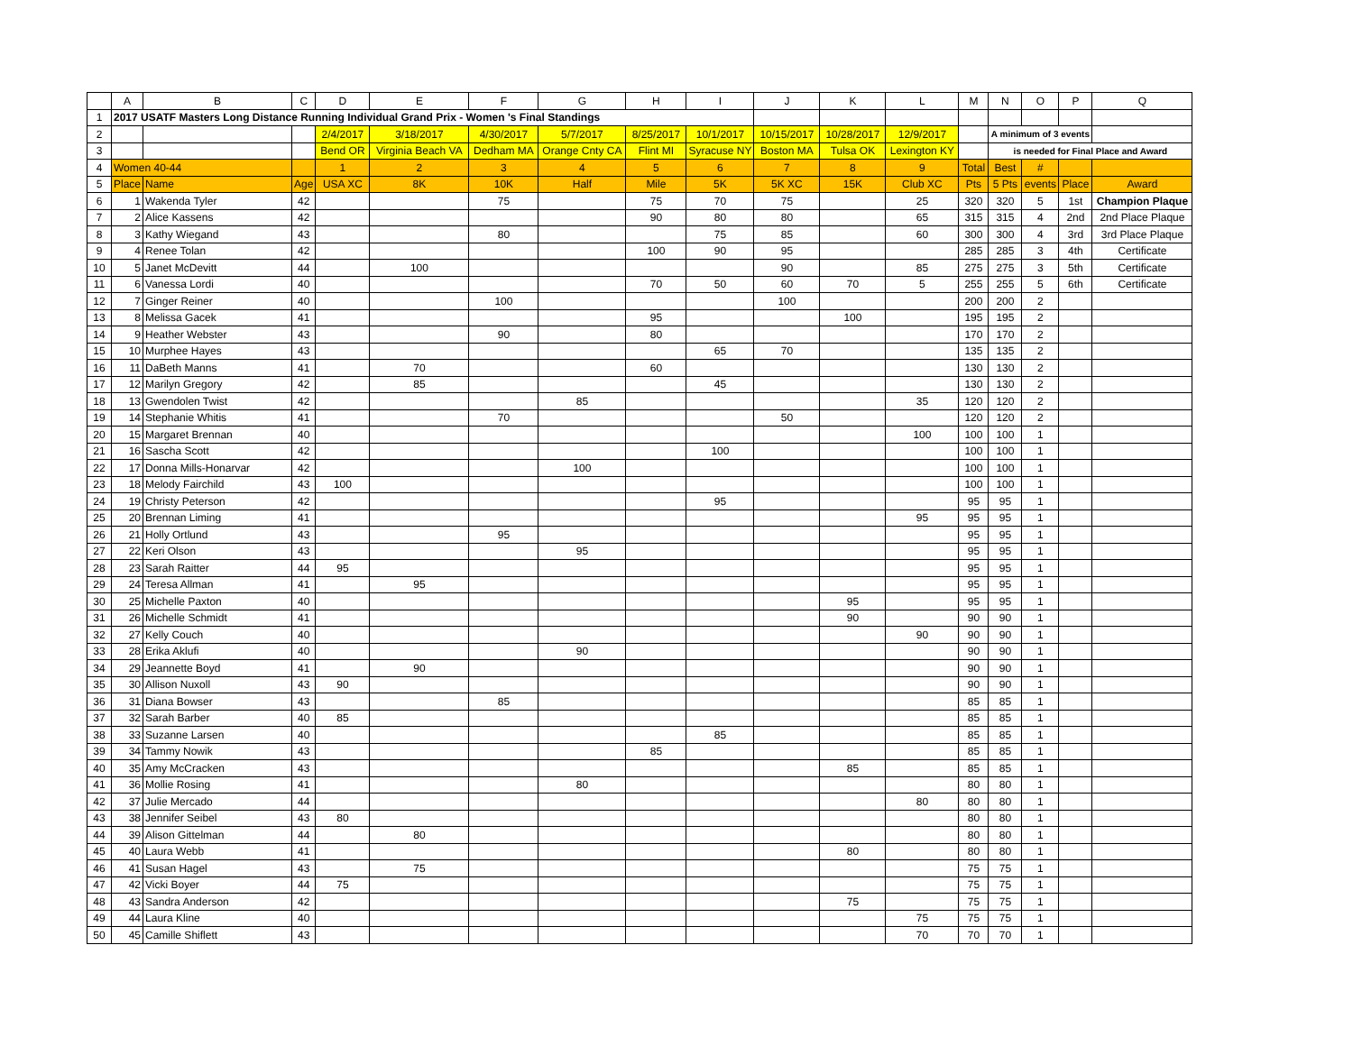| | A | B | C | D | E | F | G | H | I | J | K | L | M | N | O | P | Q |
| --- | --- | --- | --- | --- | --- | --- | --- | --- | --- | --- | --- | --- | --- | --- | --- | --- | --- |
| 1 | 2017 USATF Masters Long Distance Running Individual Grand Prix - Women 's Final Standings | | | | | | | | | | | | | | | | |
| 2 | | | | 2/4/2017 | 3/18/2017 | 4/30/2017 | 5/7/2017 | 8/25/2017 | 10/1/2017 | 10/15/2017 | 10/28/2017 | 12/9/2017 | | A minimum of 3 events | | | |
| 3 | | | | Bend OR | Virginia Beach VA | Dedham MA | Orange Cnty CA | Flint MI | Syracuse NY | Boston MA | Tulsa OK | Lexington KY | | is needed for Final Place and Award | | | |
| 4 | Women 40-44 | | | 1 | 2 | 3 | 4 | 5 | 6 | 7 | 8 | 9 | Total | Best | # | | |
| 5 | Place | Name | Age | USA XC | 8K | 10K | Half | Mile | 5K | 5K XC | 15K | Club XC | Pts | 5 Pts | events | Place | Award |
| 6 | 1 | Wakenda Tyler | 42 | | | 75 | | 75 | 70 | 75 | | 25 | 320 | 320 | 5 | 1st | Champion Plaque |
| 7 | 2 | Alice Kassens | 42 | | | | | 90 | 80 | 80 | | 65 | 315 | 315 | 4 | 2nd | 2nd Place Plaque |
| 8 | 3 | Kathy Wiegand | 43 | | | 80 | | | 75 | 85 | | 60 | 300 | 300 | 4 | 3rd | 3rd Place Plaque |
| 9 | 4 | Renee Tolan | 42 | | | | | 100 | 90 | 95 | | | 285 | 285 | 3 | 4th | Certificate |
| 10 | 5 | Janet McDevitt | 44 | | 100 | | | | | 90 | | 85 | 275 | 275 | 3 | 5th | Certificate |
| 11 | 6 | Vanessa Lordi | 40 | | | | | 70 | 50 | 60 | 70 | 5 | 255 | 255 | 5 | 6th | Certificate |
| 12 | 7 | Ginger Reiner | 40 | | | 100 | | | | 100 | | | 200 | 200 | 2 | | |
| 13 | 8 | Melissa Gacek | 41 | | | | | 95 | | | 100 | | 195 | 195 | 2 | | |
| 14 | 9 | Heather Webster | 43 | | | 90 | | 80 | | | | | 170 | 170 | 2 | | |
| 15 | 10 | Murphee Hayes | 43 | | | | | | 65 | 70 | | | 135 | 135 | 2 | | |
| 16 | 11 | DaBeth Manns | 41 | | 70 | | | 60 | | | | | 130 | 130 | 2 | | |
| 17 | 12 | Marilyn Gregory | 42 | | 85 | | | | 45 | | | | 130 | 130 | 2 | | |
| 18 | 13 | Gwendolen Twist | 42 | | | | 85 | | | | | 35 | 120 | 120 | 2 | | |
| 19 | 14 | Stephanie Whitis | 41 | | | 70 | | | | 50 | | | 120 | 120 | 2 | | |
| 20 | 15 | Margaret Brennan | 40 | | | | | | | | | 100 | 100 | 100 | 1 | | |
| 21 | 16 | Sascha Scott | 42 | | | | | | 100 | | | | 100 | 100 | 1 | | |
| 22 | 17 | Donna Mills-Honarvar | 42 | | | | 100 | | | | | | 100 | 100 | 1 | | |
| 23 | 18 | Melody Fairchild | 43 | 100 | | | | | | | | | 100 | 100 | 1 | | |
| 24 | 19 | Christy Peterson | 42 | | | | | | 95 | | | | 95 | 95 | 1 | | |
| 25 | 20 | Brennan Liming | 41 | | | | | | | | | 95 | 95 | 95 | 1 | | |
| 26 | 21 | Holly Ortlund | 43 | | | 95 | | | | | | | 95 | 95 | 1 | | |
| 27 | 22 | Keri Olson | 43 | | | | 95 | | | | | | 95 | 95 | 1 | | |
| 28 | 23 | Sarah Raitter | 44 | 95 | | | | | | | | | 95 | 95 | 1 | | |
| 29 | 24 | Teresa Allman | 41 | | 95 | | | | | | | | 95 | 95 | 1 | | |
| 30 | 25 | Michelle Paxton | 40 | | | | | | | | 95 | | 95 | 95 | 1 | | |
| 31 | 26 | Michelle Schmidt | 41 | | | | | | | | 90 | | 90 | 90 | 1 | | |
| 32 | 27 | Kelly Couch | 40 | | | | | | | | | 90 | 90 | 90 | 1 | | |
| 33 | 28 | Erika Aklufi | 40 | | | | 90 | | | | | | 90 | 90 | 1 | | |
| 34 | 29 | Jeannette Boyd | 41 | | 90 | | | | | | | | 90 | 90 | 1 | | |
| 35 | 30 | Allison Nuxoll | 43 | 90 | | | | | | | | | 90 | 90 | 1 | | |
| 36 | 31 | Diana Bowser | 43 | | | 85 | | | | | | | 85 | 85 | 1 | | |
| 37 | 32 | Sarah Barber | 40 | 85 | | | | | | | | | 85 | 85 | 1 | | |
| 38 | 33 | Suzanne Larsen | 40 | | | | | | 85 | | | | 85 | 85 | 1 | | |
| 39 | 34 | Tammy Nowik | 43 | | | | | 85 | | | | | 85 | 85 | 1 | | |
| 40 | 35 | Amy McCracken | 43 | | | | | | | | 85 | | 85 | 85 | 1 | | |
| 41 | 36 | Mollie Rosing | 41 | | | | 80 | | | | | | 80 | 80 | 1 | | |
| 42 | 37 | Julie Mercado | 44 | | | | | | | | | 80 | 80 | 80 | 1 | | |
| 43 | 38 | Jennifer Seibel | 43 | 80 | | | | | | | | | 80 | 80 | 1 | | |
| 44 | 39 | Alison Gittelman | 44 | | 80 | | | | | | | | 80 | 80 | 1 | | |
| 45 | 40 | Laura Webb | 41 | | | | | | | | 80 | | 80 | 80 | 1 | | |
| 46 | 41 | Susan Hagel | 43 | | 75 | | | | | | | | 75 | 75 | 1 | | |
| 47 | 42 | Vicki Boyer | 44 | 75 | | | | | | | | | 75 | 75 | 1 | | |
| 48 | 43 | Sandra Anderson | 42 | | | | | | | | 75 | | 75 | 75 | 1 | | |
| 49 | 44 | Laura Kline | 40 | | | | | | | | | 75 | 75 | 75 | 1 | | |
| 50 | 45 | Camille Shiflett | 43 | | | | | | | | | 70 | 70 | 70 | 1 | | |